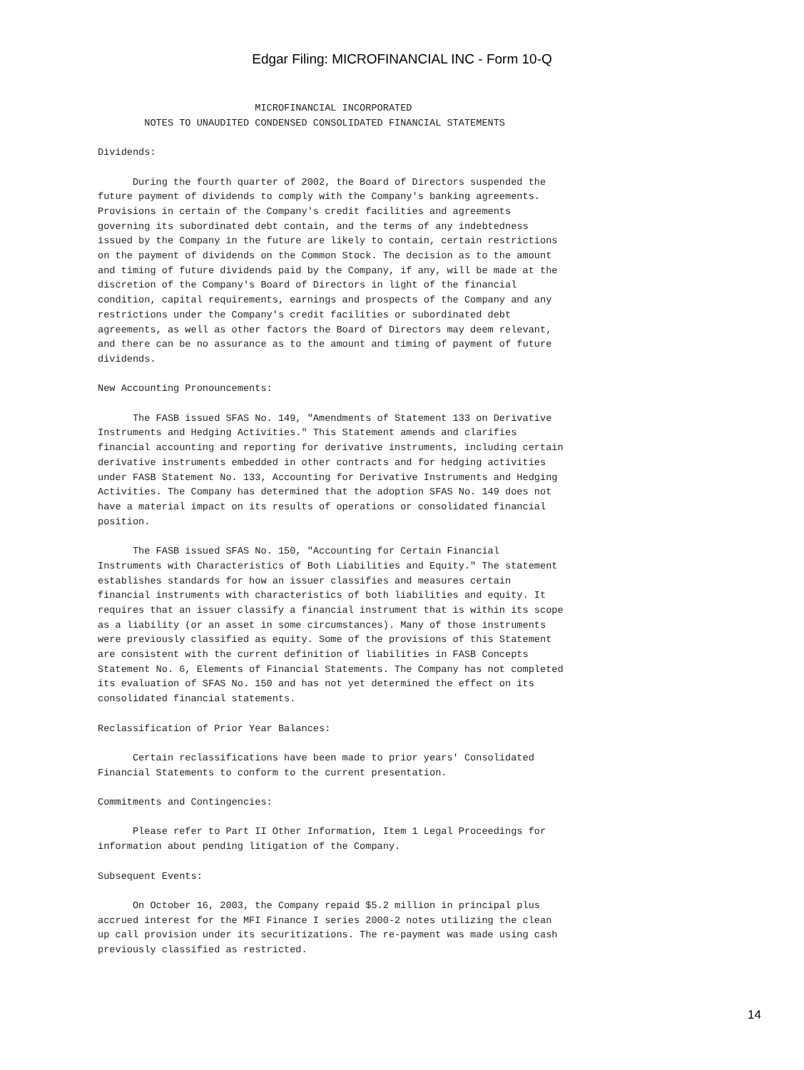Edgar Filing: MICROFINANCIAL INC - Form 10-Q
                           MICROFINANCIAL INCORPORATED
        NOTES TO UNAUDITED CONDENSED CONSOLIDATED FINANCIAL STATEMENTS

Dividends:

      During the fourth quarter of 2002, the Board of Directors suspended the
future payment of dividends to comply with the Company's banking agreements.
Provisions in certain of the Company's credit facilities and agreements
governing its subordinated debt contain, and the terms of any indebtedness
issued by the Company in the future are likely to contain, certain restrictions
on the payment of dividends on the Common Stock. The decision as to the amount
and timing of future dividends paid by the Company, if any, will be made at the
discretion of the Company's Board of Directors in light of the financial
condition, capital requirements, earnings and prospects of the Company and any
restrictions under the Company's credit facilities or subordinated debt
agreements, as well as other factors the Board of Directors may deem relevant,
and there can be no assurance as to the amount and timing of payment of future
dividends.

New Accounting Pronouncements:

      The FASB issued SFAS No. 149, "Amendments of Statement 133 on Derivative
Instruments and Hedging Activities." This Statement amends and clarifies
financial accounting and reporting for derivative instruments, including certain
derivative instruments embedded in other contracts and for hedging activities
under FASB Statement No. 133, Accounting for Derivative Instruments and Hedging
Activities. The Company has determined that the adoption SFAS No. 149 does not
have a material impact on its results of operations or consolidated financial
position.

      The FASB issued SFAS No. 150, "Accounting for Certain Financial
Instruments with Characteristics of Both Liabilities and Equity." The statement
establishes standards for how an issuer classifies and measures certain
financial instruments with characteristics of both liabilities and equity. It
requires that an issuer classify a financial instrument that is within its scope
as a liability (or an asset in some circumstances). Many of those instruments
were previously classified as equity. Some of the provisions of this Statement
are consistent with the current definition of liabilities in FASB Concepts
Statement No. 6, Elements of Financial Statements. The Company has not completed
its evaluation of SFAS No. 150 and has not yet determined the effect on its
consolidated financial statements.

Reclassification of Prior Year Balances:

      Certain reclassifications have been made to prior years' Consolidated
Financial Statements to conform to the current presentation.

Commitments and Contingencies:

      Please refer to Part II Other Information, Item 1 Legal Proceedings for
information about pending litigation of the Company.

Subsequent Events:

      On October 16, 2003, the Company repaid $5.2 million in principal plus
accrued interest for the MFI Finance I series 2000-2 notes utilizing the clean
up call provision under its securitizations. The re-payment was made using cash
previously classified as restricted.
14